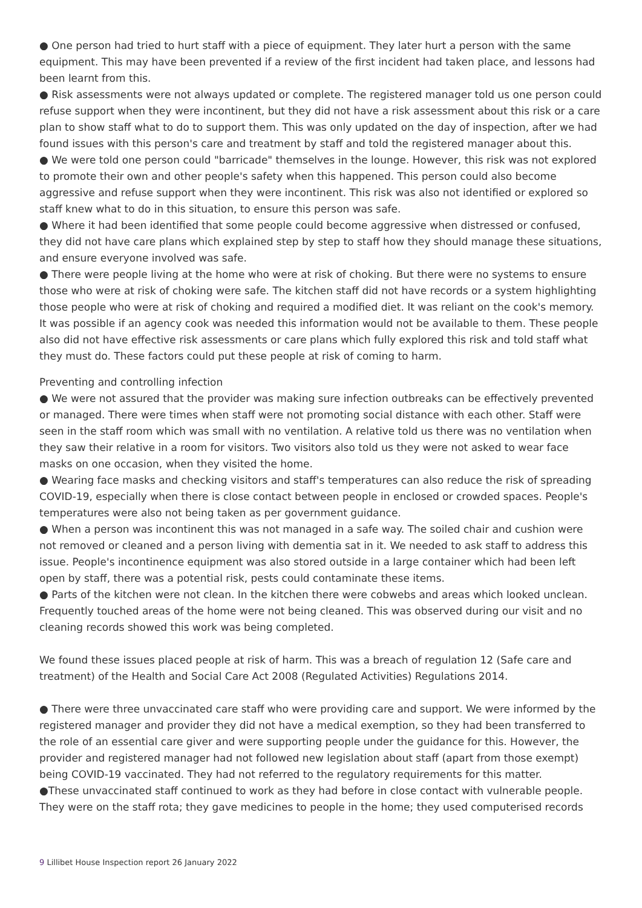● One person had tried to hurt staff with a piece of equipment. They later hurt a person with the same equipment. This may have been prevented if a review of the first incident had taken place, and lessons had been learnt from this.
● Risk assessments were not always updated or complete. The registered manager told us one person could refuse support when they were incontinent, but they did not have a risk assessment about this risk or a care plan to show staff what to do to support them. This was only updated on the day of inspection, after we had found issues with this person's care and treatment by staff and told the registered manager about this.
● We were told one person could "barricade" themselves in the lounge. However, this risk was not explored to promote their own and other people's safety when this happened. This person could also become aggressive and refuse support when they were incontinent. This risk was also not identified or explored so staff knew what to do in this situation, to ensure this person was safe.
● Where it had been identified that some people could become aggressive when distressed or confused, they did not have care plans which explained step by step to staff how they should manage these situations, and ensure everyone involved was safe.
● There were people living at the home who were at risk of choking. But there were no systems to ensure those who were at risk of choking were safe. The kitchen staff did not have records or a system highlighting those people who were at risk of choking and required a modified diet. It was reliant on the cook's memory. It was possible if an agency cook was needed this information would not be available to them. These people also did not have effective risk assessments or care plans which fully explored this risk and told staff what they must do. These factors could put these people at risk of coming to harm.
Preventing and controlling infection
● We were not assured that the provider was making sure infection outbreaks can be effectively prevented or managed. There were times when staff were not promoting social distance with each other. Staff were seen in the staff room which was small with no ventilation. A relative told us there was no ventilation when they saw their relative in a room for visitors. Two visitors also told us they were not asked to wear face masks on one occasion, when they visited the home.
● Wearing face masks and checking visitors and staff's temperatures can also reduce the risk of spreading COVID-19, especially when there is close contact between people in enclosed or crowded spaces. People's temperatures were also not being taken as per government guidance.
● When a person was incontinent this was not managed in a safe way. The soiled chair and cushion were not removed or cleaned and a person living with dementia sat in it. We needed to ask staff to address this issue. People's incontinence equipment was also stored outside in a large container which had been left open by staff, there was a potential risk, pests could contaminate these items.
● Parts of the kitchen were not clean. In the kitchen there were cobwebs and areas which looked unclean. Frequently touched areas of the home were not being cleaned. This was observed during our visit and no cleaning records showed this work was being completed.
We found these issues placed people at risk of harm. This was a breach of regulation 12 (Safe care and treatment) of the Health and Social Care Act 2008 (Regulated Activities) Regulations 2014.
● There were three unvaccinated care staff who were providing care and support. We were informed by the registered manager and provider they did not have a medical exemption, so they had been transferred to the role of an essential care giver and were supporting people under the guidance for this. However, the provider and registered manager had not followed new legislation about staff (apart from those exempt) being COVID-19 vaccinated. They had not referred to the regulatory requirements for this matter.
●These unvaccinated staff continued to work as they had before in close contact with vulnerable people. They were on the staff rota; they gave medicines to people in the home; they used computerised records
9 Lillibet House Inspection report 26 January 2022